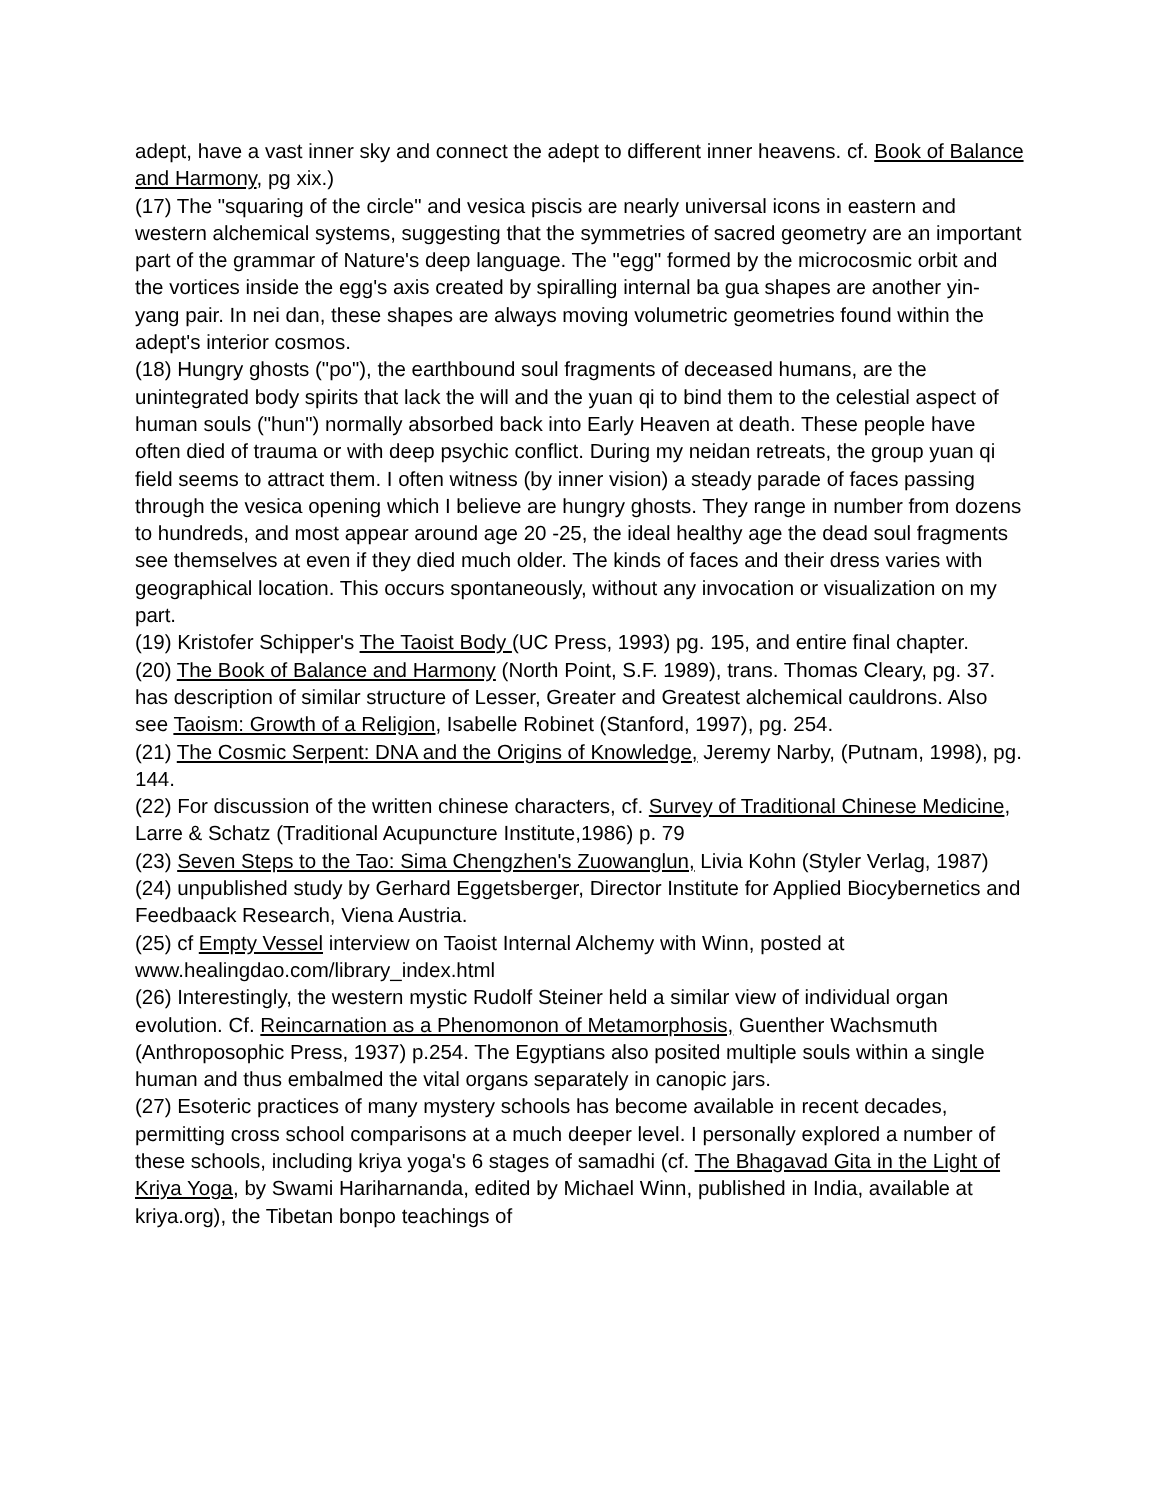adept, have a vast inner sky and connect the adept to different inner heavens. cf. Book of Balance and Harmony, pg xix.)
(17) The "squaring of the circle" and vesica piscis are nearly universal icons in eastern and western alchemical systems, suggesting that the symmetries of sacred geometry are an important part of the grammar of Nature's deep language. The "egg" formed by the microcosmic orbit and the vortices inside the egg's axis created by spiralling internal ba gua shapes are another yin-yang pair. In nei dan, these shapes are always moving volumetric geometries found within the adept's interior cosmos.
(18) Hungry ghosts ("po"), the earthbound soul fragments of deceased humans, are the unintegrated body spirits that lack the will and the yuan qi to bind them to the celestial aspect of human souls ("hun") normally absorbed back into Early Heaven at death. These people have often died of trauma or with deep psychic conflict. During my neidan retreats, the group yuan qi field seems to attract them. I often witness (by inner vision) a steady parade of faces passing through the vesica opening which I believe are hungry ghosts. They range in number from dozens to hundreds, and most appear around age 20 -25, the ideal healthy age the dead soul fragments see themselves at even if they died much older. The kinds of faces and their dress varies with geographical location. This occurs spontaneously, without any invocation or visualization on my part.
(19) Kristofer Schipper's The Taoist Body (UC Press, 1993) pg. 195, and entire final chapter.
(20) The Book of Balance and Harmony (North Point, S.F. 1989), trans. Thomas Cleary, pg. 37. has description of similar structure of Lesser, Greater and Greatest alchemical cauldrons. Also see Taoism: Growth of a Religion, Isabelle Robinet (Stanford, 1997), pg. 254.
(21) The Cosmic Serpent: DNA and the Origins of Knowledge, Jeremy Narby, (Putnam, 1998), pg. 144.
(22) For discussion of the written chinese characters, cf. Survey of Traditional Chinese Medicine, Larre & Schatz (Traditional Acupuncture Institute,1986) p. 79
(23) Seven Steps to the Tao: Sima Chengzhen's Zuowanglun, Livia Kohn (Styler Verlag, 1987)
(24) unpublished study by Gerhard Eggetsberger, Director Institute for Applied Biocybernetics and Feedbaack Research, Viena Austria.
(25) cf Empty Vessel interview on Taoist Internal Alchemy with Winn, posted at www.healingdao.com/library_index.html
(26) Interestingly, the western mystic Rudolf Steiner held a similar view of individual organ evolution. Cf. Reincarnation as a Phenomonon of Metamorphosis, Guenther Wachsmuth (Anthroposophic Press, 1937) p.254. The Egyptians also posited multiple souls within a single human and thus embalmed the vital organs separately in canopic jars.
(27) Esoteric practices of many mystery schools has become available in recent decades, permitting cross school comparisons at a much deeper level. I personally explored a number of these schools, including kriya yoga's 6 stages of samadhi (cf. The Bhagavad Gita in the Light of Kriya Yoga, by Swami Hariharnanda, edited by Michael Winn, published in India, available at kriya.org), the Tibetan bonpo teachings of